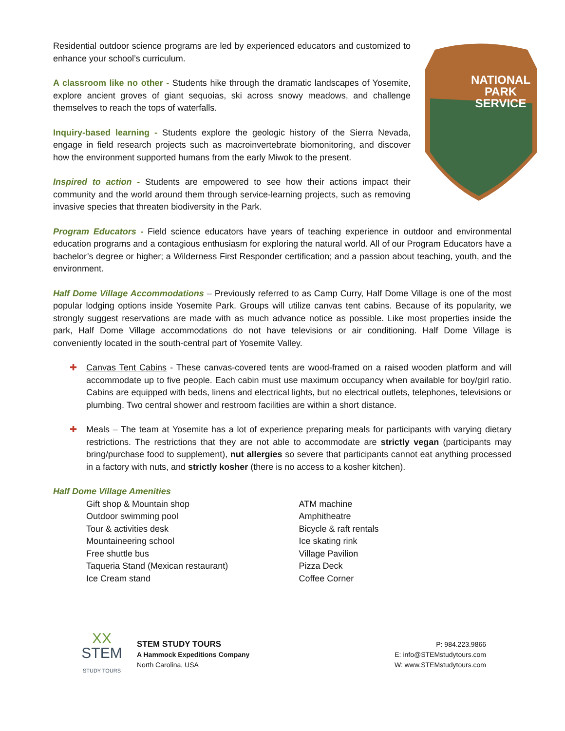NATIONAL
PARK
SERVICE
Residential outdoor science programs are led by experienced educators and customized to enhance your school’s curriculum.
A classroom like no other - Students hike through the dramatic landscapes of Yosemite, explore ancient groves of giant sequoias, ski across snowy meadows, and challenge themselves to reach the tops of waterfalls.
Inquiry-based learning - Students explore the geologic history of the Sierra Nevada, engage in field research projects such as macroinvertebrate biomonitoring, and discover how the environment supported humans from the early Miwok to the present.
Inspired to action - Students are empowered to see how their actions impact their community and the world around them through service-learning projects, such as removing invasive species that threaten biodiversity in the Park.
Program Educators - Field science educators have years of teaching experience in outdoor and environmental education programs and a contagious enthusiasm for exploring the natural world. All of our Program Educators have a bachelor’s degree or higher; a Wilderness First Responder certification; and a passion about teaching, youth, and the environment.
Half Dome Village Accommodations – Previously referred to as Camp Curry, Half Dome Village is one of the most popular lodging options inside Yosemite Park. Groups will utilize canvas tent cabins. Because of its popularity, we strongly suggest reservations are made with as much advance notice as possible. Like most properties inside the park, Half Dome Village accommodations do not have televisions or air conditioning. Half Dome Village is conveniently located in the south-central part of Yosemite Valley.
✚ Canvas Tent Cabins - These canvas-covered tents are wood-framed on a raised wooden platform and will accommodate up to five people. Each cabin must use maximum occupancy when available for boy/girl ratio. Cabins are equipped with beds, linens and electrical lights, but no electrical outlets, telephones, televisions or plumbing. Two central shower and restroom facilities are within a short distance.
✚ Meals – The team at Yosemite has a lot of experience preparing meals for participants with varying dietary restrictions. The restrictions that they are not able to accommodate are strictly vegan (participants may bring/purchase food to supplement), nut allergies so severe that participants cannot eat anything processed in a factory with nuts, and strictly kosher (there is no access to a kosher kitchen).
Half Dome Village Amenities
Gift shop & Mountain shop
Outdoor swimming pool
Tour & activities desk
Mountaineering school
Free shuttle bus
Taqueria Stand (Mexican restaurant)
Ice Cream stand
ATM machine
Amphitheatre
Bicycle & raft rentals
Ice skating rink
Village Pavilion
Pizza Deck
Coffee Corner
XX
STEM
STUDY TOURS
STEM STUDY TOURS
A Hammock Expeditions Company
North Carolina, USA
P: 984.223.9866
E: info@STEMstudytours.com
W: www.STEMstudytours.com